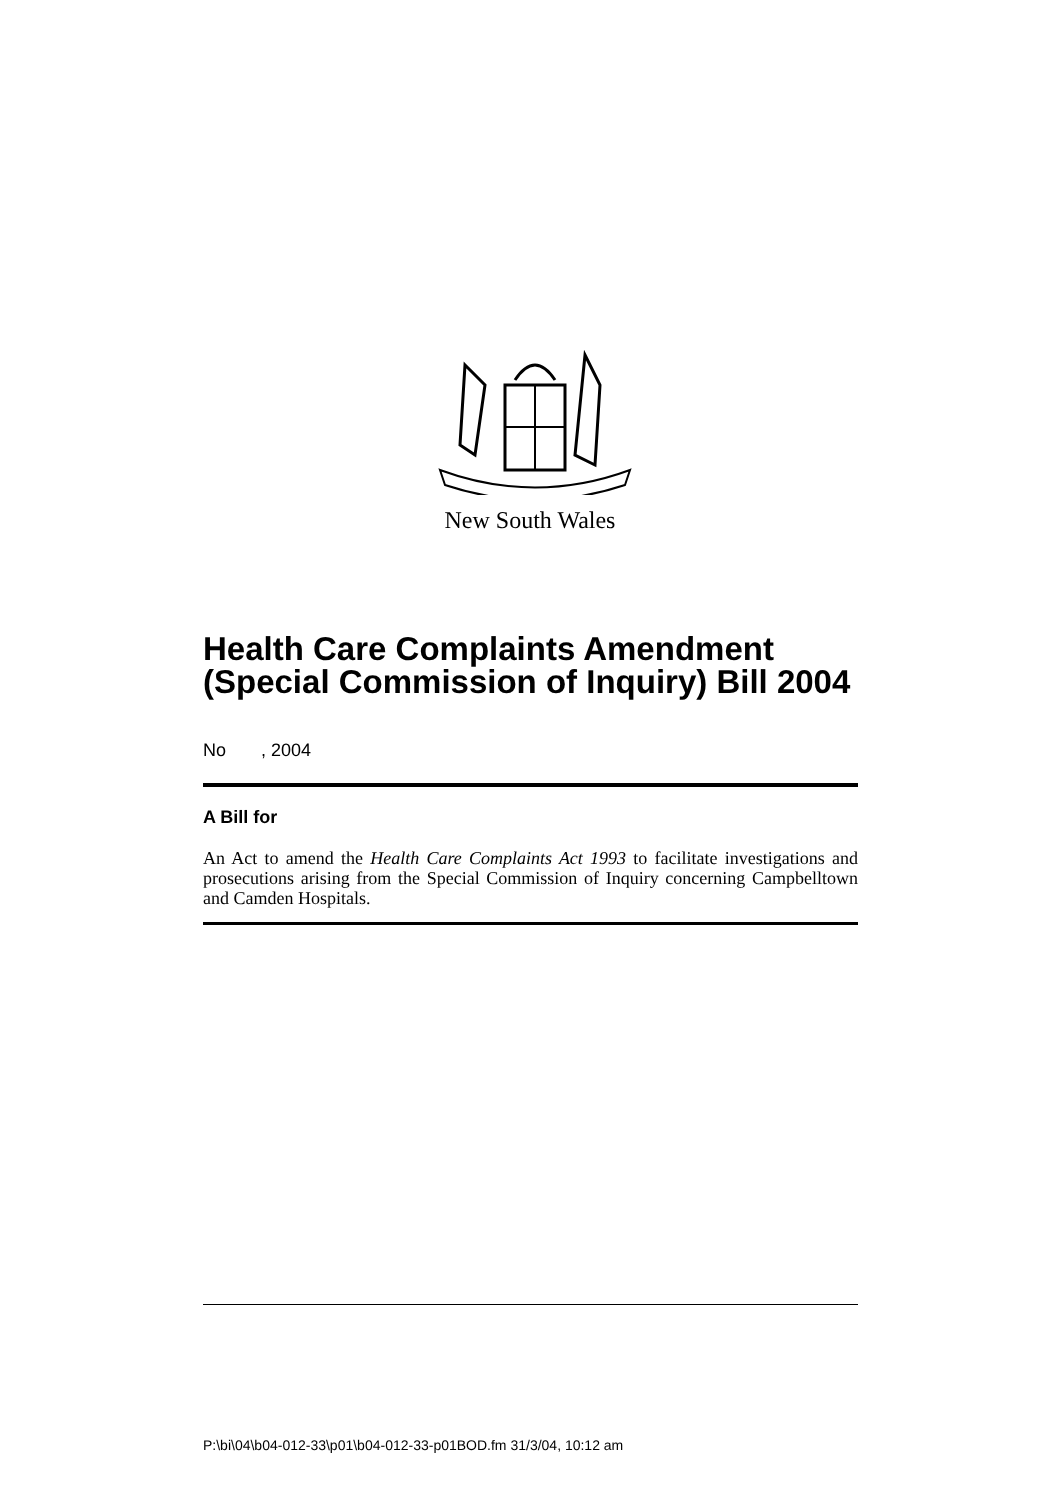New South Wales
Health Care Complaints Amendment (Special Commission of Inquiry) Bill 2004
No , 2004
A Bill for
An Act to amend the Health Care Complaints Act 1993 to facilitate investigations and prosecutions arising from the Special Commission of Inquiry concerning Campbelltown and Camden Hospitals.
P:\bi\04\b04-012-33\p01\b04-012-33-p01BOD.fm 31/3/04, 10:12 am